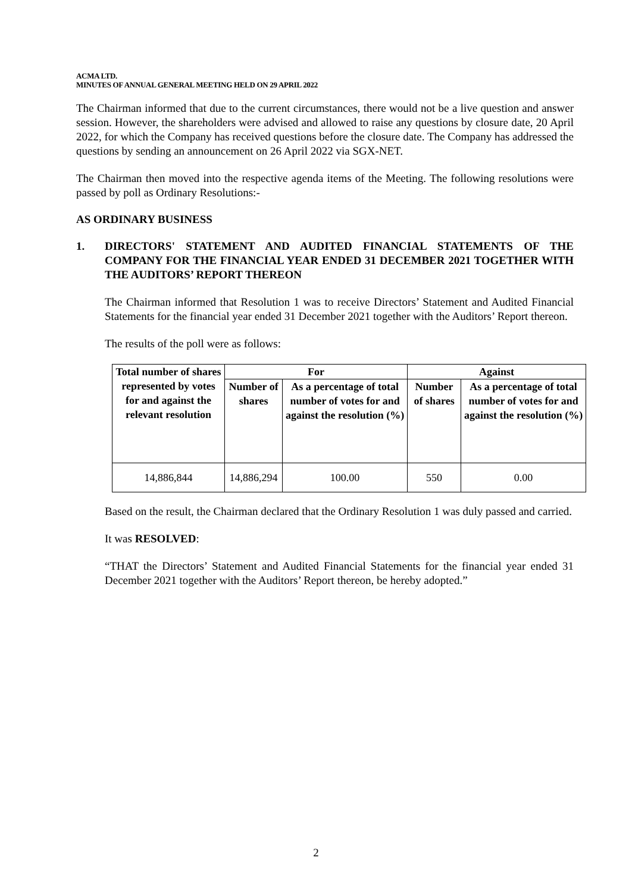ACMA LTD.
MINUTES OF ANNUAL GENERAL MEETING HELD ON 29 APRIL 2022
The Chairman informed that due to the current circumstances, there would not be a live question and answer session. However, the shareholders were advised and allowed to raise any questions by closure date, 20 April 2022, for which the Company has received questions before the closure date. The Company has addressed the questions by sending an announcement on 26 April 2022 via SGX-NET.
The Chairman then moved into the respective agenda items of the Meeting. The following resolutions were passed by poll as Ordinary Resolutions:-
AS ORDINARY BUSINESS
1. DIRECTORS' STATEMENT AND AUDITED FINANCIAL STATEMENTS OF THE COMPANY FOR THE FINANCIAL YEAR ENDED 31 DECEMBER 2021 TOGETHER WITH THE AUDITORS’ REPORT THEREON
The Chairman informed that Resolution 1 was to receive Directors’ Statement and Audited Financial Statements for the financial year ended 31 December 2021 together with the Auditors’ Report thereon.
The results of the poll were as follows:
| Total number of shares represented by votes for and against the relevant resolution | For | | Against | |
| --- | --- | --- | --- | --- |
| | Number of shares | As a percentage of total number of votes for and against the resolution (%) | Number of shares | As a percentage of total number of votes for and against the resolution (%) |
| 14,886,844 | 14,886,294 | 100.00 | 550 | 0.00 |
Based on the result, the Chairman declared that the Ordinary Resolution 1 was duly passed and carried.
It was RESOLVED:
“THAT the Directors’ Statement and Audited Financial Statements for the financial year ended 31 December 2021 together with the Auditors’ Report thereon, be hereby adopted.”
2